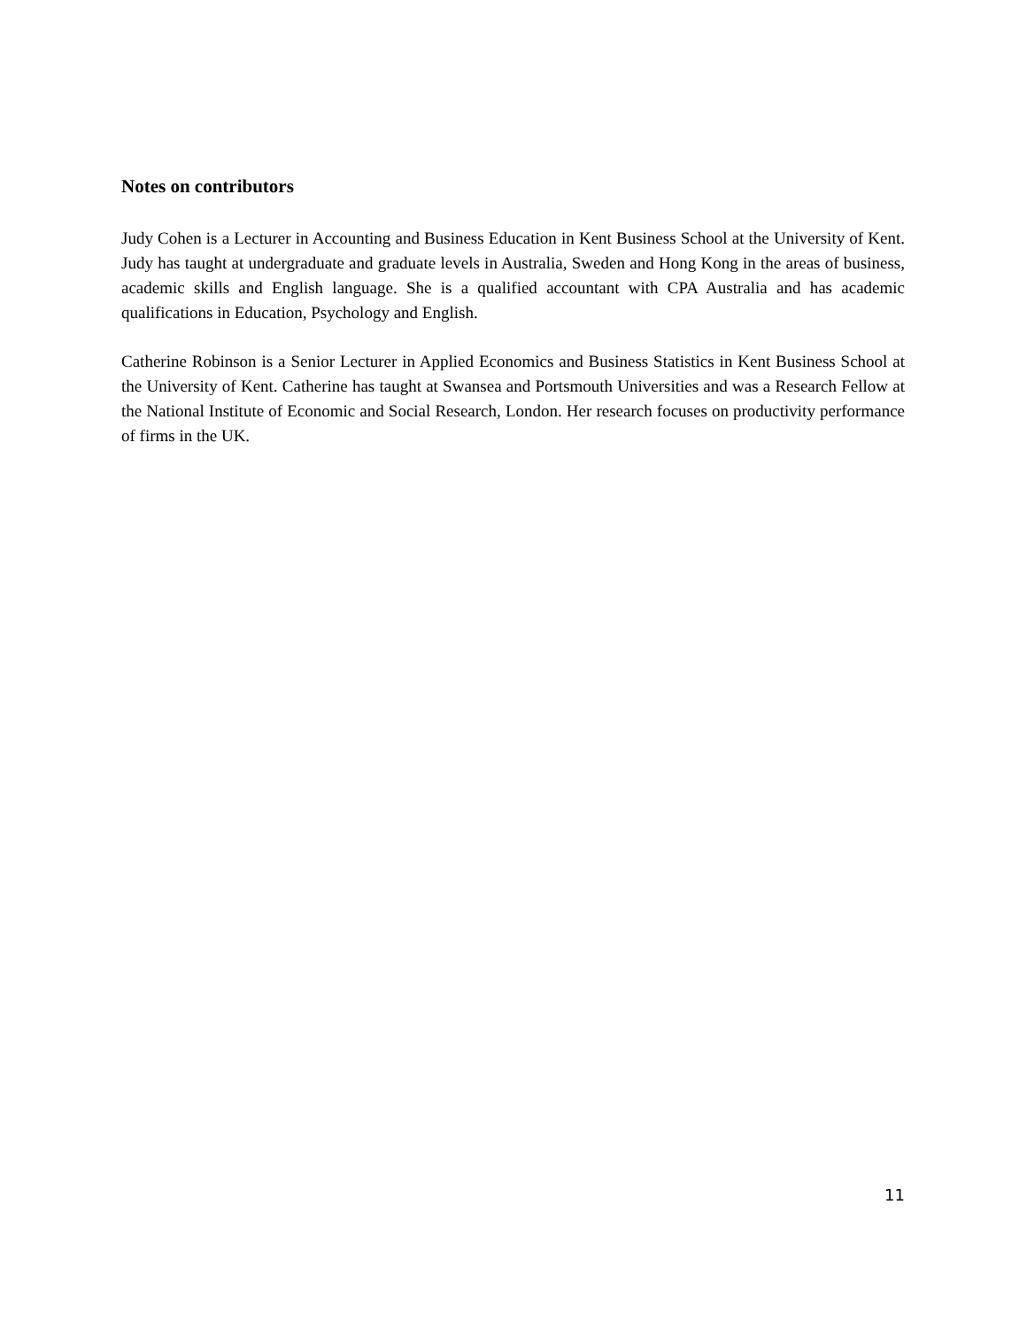Notes on contributors
Judy Cohen is a Lecturer in Accounting and Business Education in Kent Business School at the University of Kent. Judy has taught at undergraduate and graduate levels in Australia, Sweden and Hong Kong in the areas of business, academic skills and English language. She is a qualified accountant with CPA Australia and has academic qualifications in Education, Psychology and English.
Catherine Robinson is a Senior Lecturer in Applied Economics and Business Statistics in Kent Business School at the University of Kent. Catherine has taught at Swansea and Portsmouth Universities and was a Research Fellow at the National Institute of Economic and Social Research, London. Her research focuses on productivity performance of firms in the UK.
11